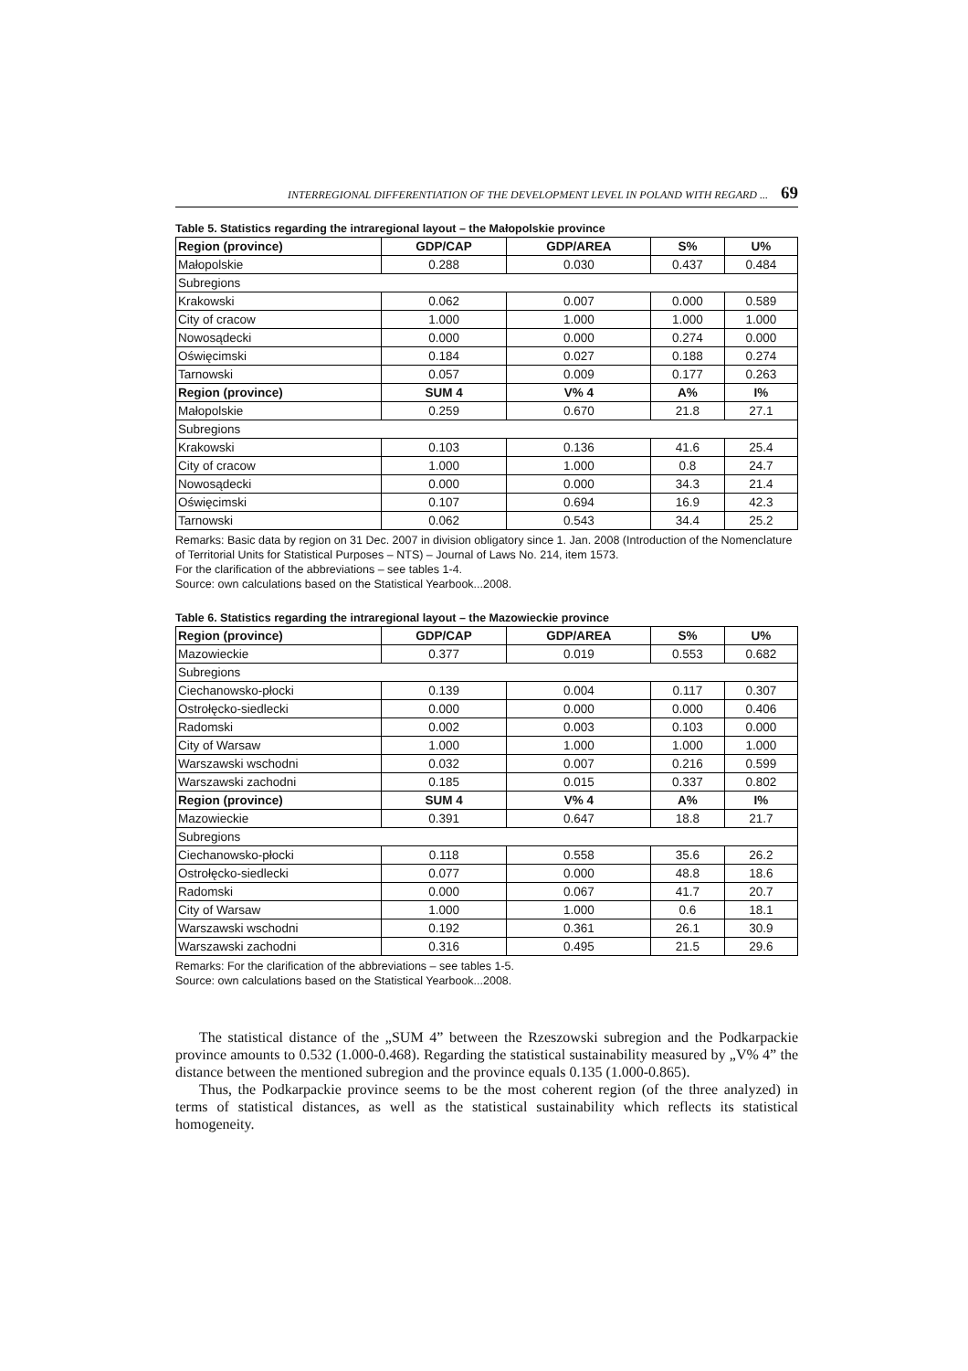INTERREGIONAL DIFFERENTIATION OF THE DEVELOPMENT LEVEL IN POLAND WITH REGARD ... 69
Table 5. Statistics regarding the intraregional layout – the Małopolskie province
| Region (province) | GDP/CAP | GDP/AREA | S% | U% |
| --- | --- | --- | --- | --- |
| Małopolskie | 0.288 | 0.030 | 0.437 | 0.484 |
| Subregions | | | | |
| Krakowski | 0.062 | 0.007 | 0.000 | 0.589 |
| City of cracow | 1.000 | 1.000 | 1.000 | 1.000 |
| Nowosądecki | 0.000 | 0.000 | 0.274 | 0.000 |
| Oświęcimski | 0.184 | 0.027 | 0.188 | 0.274 |
| Tarnowski | 0.057 | 0.009 | 0.177 | 0.263 |
| Region (province) | SUM 4 | V% 4 | A% | I% |
| Małopolskie | 0.259 | 0.670 | 21.8 | 27.1 |
| Subregions | | | | |
| Krakowski | 0.103 | 0.136 | 41.6 | 25.4 |
| City of cracow | 1.000 | 1.000 | 0.8 | 24.7 |
| Nowosądecki | 0.000 | 0.000 | 34.3 | 21.4 |
| Oświęcimski | 0.107 | 0.694 | 16.9 | 42.3 |
| Tarnowski | 0.062 | 0.543 | 34.4 | 25.2 |
Remarks: Basic data by region on 31 Dec. 2007 in division obligatory since 1. Jan. 2008 (Introduction of the Nomenclature of Territorial Units for Statistical Purposes – NTS) – Journal of Laws No. 214, item 1573.
For the clarification of the abbreviations – see tables 1-4.
Source: own calculations based on the Statistical Yearbook...2008.
Table 6. Statistics regarding the intraregional layout – the Mazowieckie province
| Region (province) | GDP/CAP | GDP/AREA | S% | U% |
| --- | --- | --- | --- | --- |
| Mazowieckie | 0.377 | 0.019 | 0.553 | 0.682 |
| Subregions | | | | |
| Ciechanowsko-płocki | 0.139 | 0.004 | 0.117 | 0.307 |
| Ostrołęcko-siedlecki | 0.000 | 0.000 | 0.000 | 0.406 |
| Radomski | 0.002 | 0.003 | 0.103 | 0.000 |
| City of Warsaw | 1.000 | 1.000 | 1.000 | 1.000 |
| Warszawski wschodni | 0.032 | 0.007 | 0.216 | 0.599 |
| Warszawski zachodni | 0.185 | 0.015 | 0.337 | 0.802 |
| Region (province) | SUM 4 | V% 4 | A% | I% |
| Mazowieckie | 0.391 | 0.647 | 18.8 | 21.7 |
| Subregions | | | | |
| Ciechanowsko-płocki | 0.118 | 0.558 | 35.6 | 26.2 |
| Ostrołęcko-siedlecki | 0.077 | 0.000 | 48.8 | 18.6 |
| Radomski | 0.000 | 0.067 | 41.7 | 20.7 |
| City of Warsaw | 1.000 | 1.000 | 0.6 | 18.1 |
| Warszawski wschodni | 0.192 | 0.361 | 26.1 | 30.9 |
| Warszawski zachodni | 0.316 | 0.495 | 21.5 | 29.6 |
Remarks: For the clarification of the abbreviations – see tables 1-5.
Source: own calculations based on the Statistical Yearbook...2008.
The statistical distance of the „SUM 4” between the Rzeszowski subregion and the Podkarpackie province amounts to 0.532 (1.000-0.468). Regarding the statistical sustainability measured by „V% 4” the distance between the mentioned subregion and the province equals 0.135 (1.000-0.865).
Thus, the Podkarpackie province seems to be the most coherent region (of the three analyzed) in terms of statistical distances, as well as the statistical sustainability which reflects its statistical homogeneity.